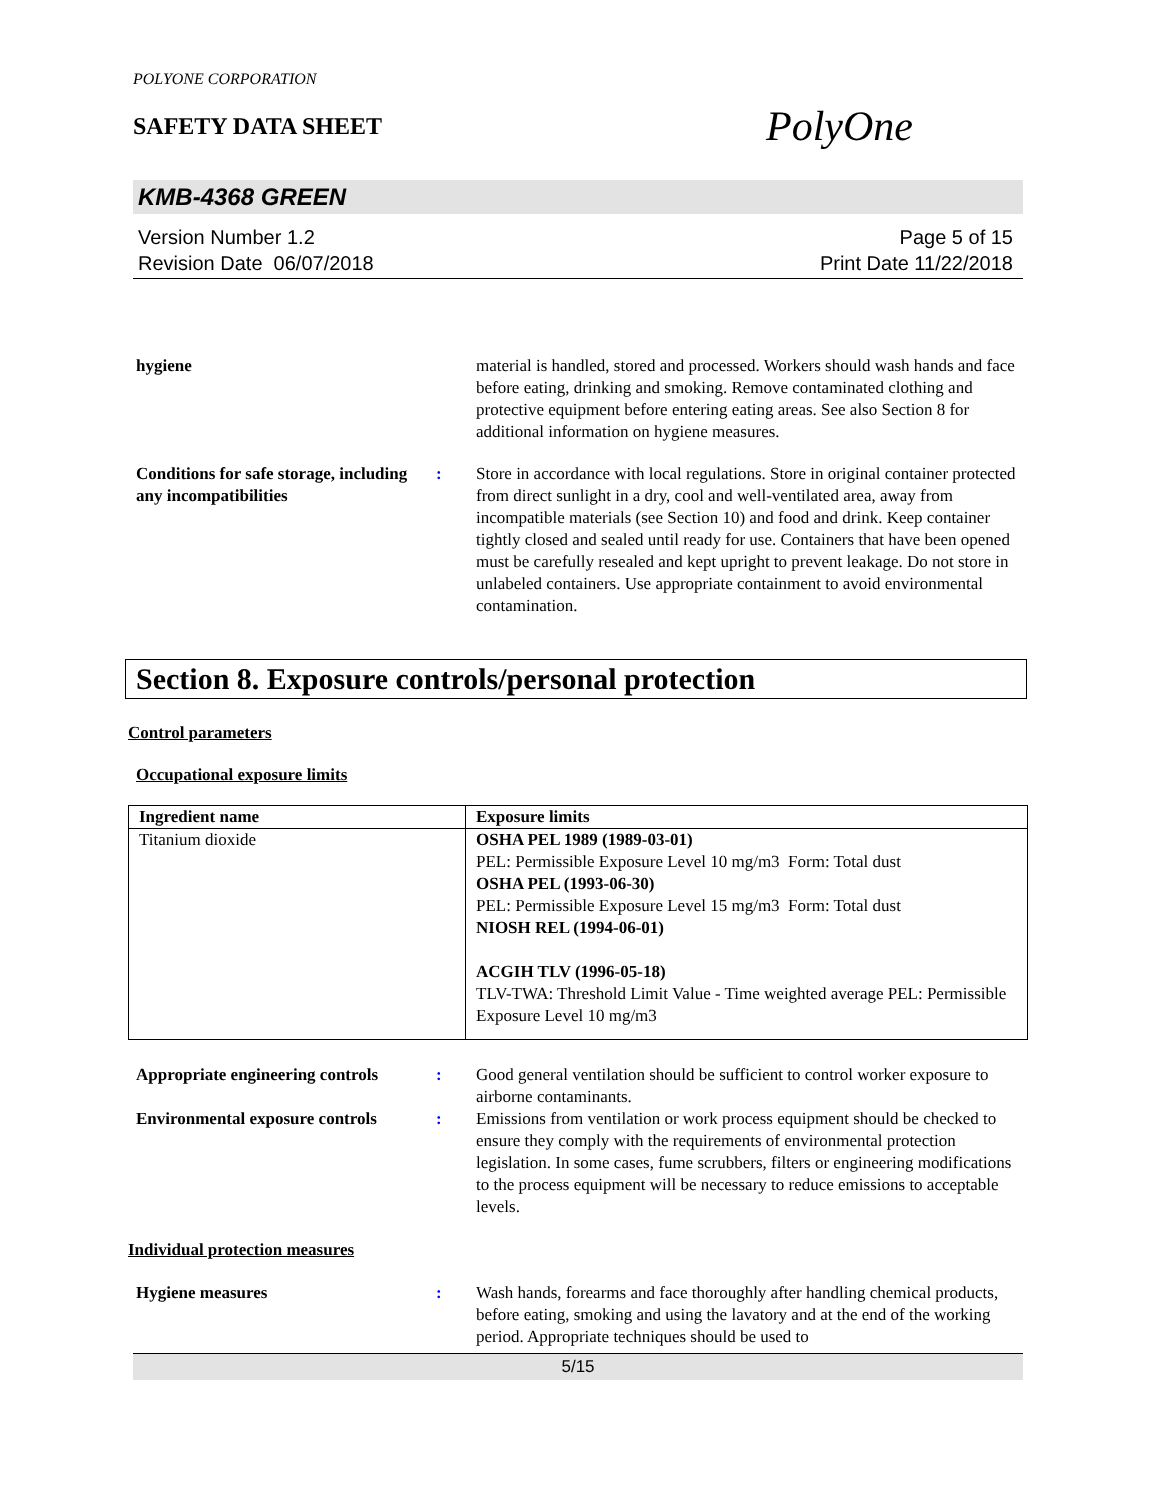POLYONE CORPORATION
SAFETY DATA SHEET
PolyOne
KMB-4368 GREEN
Version Number 1.2
Revision Date 06/07/2018
Page 5 of 15
Print Date 11/22/2018
hygiene material is handled, stored and processed. Workers should wash hands and face before eating, drinking and smoking. Remove contaminated clothing and protective equipment before entering eating areas. See also Section 8 for additional information on hygiene measures.
Conditions for safe storage, including any incompatibilities
: Store in accordance with local regulations. Store in original container protected from direct sunlight in a dry, cool and well-ventilated area, away from incompatible materials (see Section 10) and food and drink. Keep container tightly closed and sealed until ready for use. Containers that have been opened must be carefully resealed and kept upright to prevent leakage. Do not store in unlabeled containers. Use appropriate containment to avoid environmental contamination.
Section 8. Exposure controls/personal protection
Control parameters
Occupational exposure limits
| Ingredient name | Exposure limits |
| --- | --- |
| Titanium dioxide | OSHA PEL 1989 (1989-03-01) PEL: Permissible Exposure Level 10 mg/m3 Form: Total dust OSHA PEL (1993-06-30) PEL: Permissible Exposure Level 15 mg/m3 Form: Total dust NIOSH REL (1994-06-01) ACGIH TLV (1996-05-18) TLV-TWA: Threshold Limit Value - Time weighted average PEL: Permissible Exposure Level 10 mg/m3 |
Appropriate engineering controls
: Good general ventilation should be sufficient to control worker exposure to airborne contaminants.
Environmental exposure controls
: Emissions from ventilation or work process equipment should be checked to ensure they comply with the requirements of environmental protection legislation. In some cases, fume scrubbers, filters or engineering modifications to the process equipment will be necessary to reduce emissions to acceptable levels.
Individual protection measures
Hygiene measures : Wash hands, forearms and face thoroughly after handling chemical products, before eating, smoking and using the lavatory and at the end of the working period. Appropriate techniques should be used to
5/15